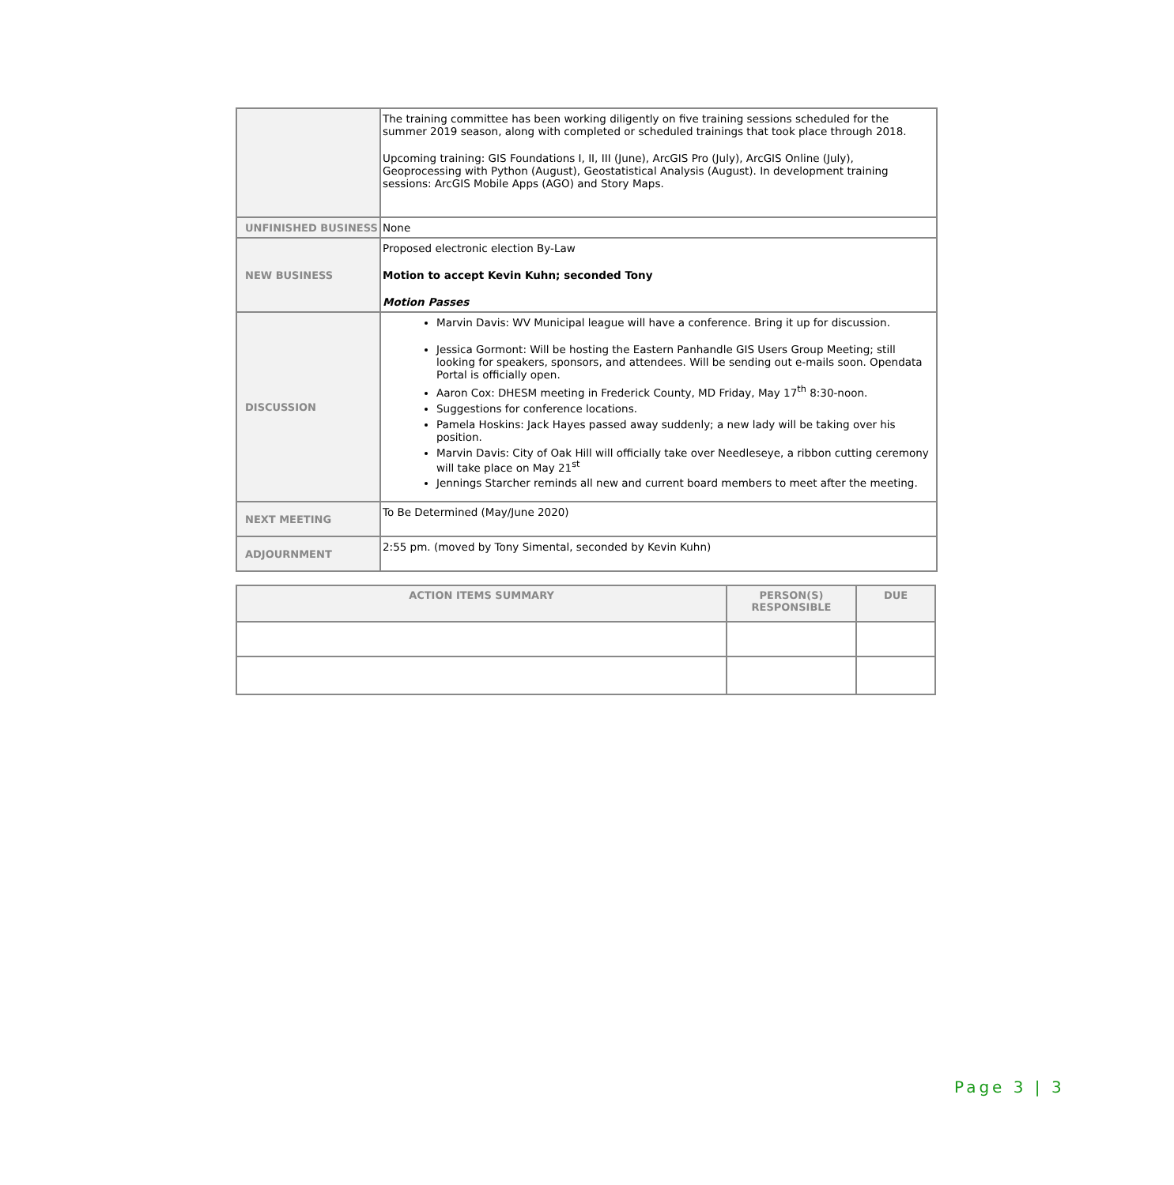| | The training committee has been working diligently on five training sessions scheduled for the summer 2019 season, along with completed or scheduled trainings that took place through 2018. Upcoming training: GIS Foundations I, II, III (June), ArcGIS Pro (July), ArcGIS Online (July), Geoprocessing with Python (August), Geostatistical Analysis (August). In development training sessions: ArcGIS Mobile Apps (AGO) and Story Maps. |
| UNFINISHED BUSINESS | None |
| NEW BUSINESS | Proposed electronic election By-Law Motion to accept Kevin Kuhn; seconded Tony Motion Passes |
| DISCUSSION | Marvin Davis: WV Municipal league will have a conference. Bring it up for discussion. Jessica Gormont: Will be hosting the Eastern Panhandle GIS Users Group Meeting; still looking for speakers, sponsors, and attendees. Will be sending out e-mails soon. Opendata Portal is officially open. Aaron Cox: DHESM meeting in Frederick County, MD Friday, May 17<sup>th</sup> 8:30-noon. Suggestions for conference locations. Pamela Hoskins: Jack Hayes passed away suddenly; a new lady will be taking over his position. Marvin Davis: City of Oak Hill will officially take over Needleseye, a ribbon cutting ceremony will take place on May 21<sup>st</sup> Jennings Starcher reminds all new and current board members to meet after the meeting. |
| NEXT MEETING | To Be Determined (May/June 2020) |
| ADJOURNMENT | 2:55 pm. (moved by Tony Simental, seconded by Kevin Kuhn) |
| ACTION ITEMS SUMMARY | PERSON(S) RESPONSIBLE | DUE |
| --- | --- | --- |
Page 3 | 3